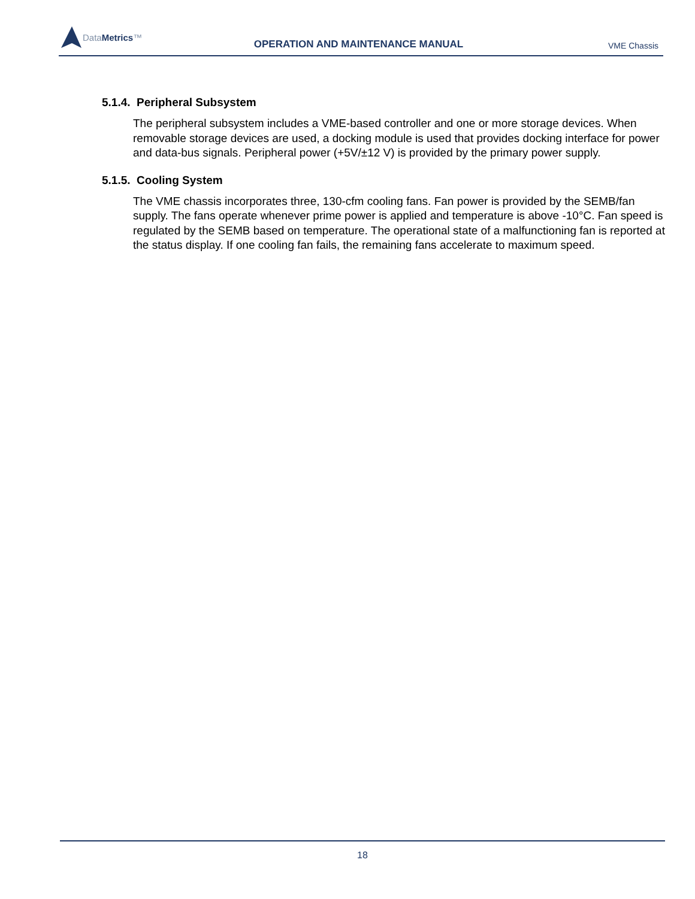DataMetrics™
OPERATION AND MAINTENANCE MANUAL
VME Chassis
5.1.4. Peripheral Subsystem
The peripheral subsystem includes a VME-based controller and one or more storage devices. When removable storage devices are used, a docking module is used that provides docking interface for power and data-bus signals. Peripheral power (+5V/±12 V) is provided by the primary power supply.
5.1.5. Cooling System
The VME chassis incorporates three, 130-cfm cooling fans. Fan power is provided by the SEMB/fan supply. The fans operate whenever prime power is applied and temperature is above -10°C. Fan speed is regulated by the SEMB based on temperature. The operational state of a malfunctioning fan is reported at the status display. If one cooling fan fails, the remaining fans accelerate to maximum speed.
18